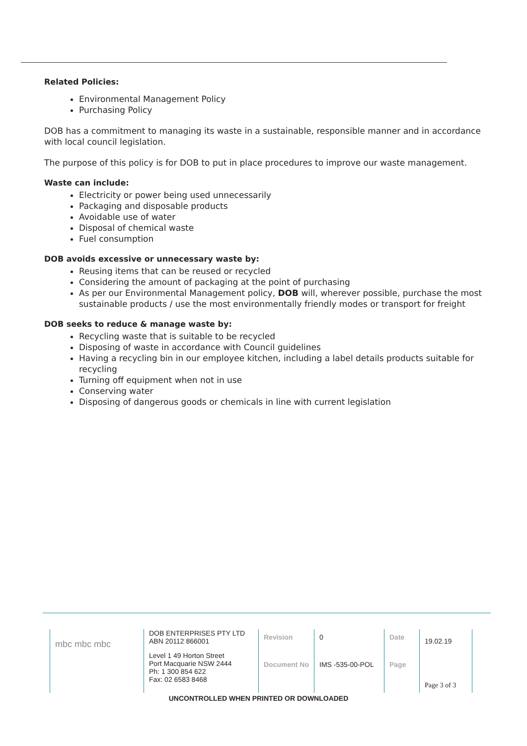Related Policies:
Environmental Management Policy
Purchasing Policy
DOB has a commitment to managing its waste in a sustainable, responsible manner and in accordance with local council legislation.
The purpose of this policy is for DOB to put in place procedures to improve our waste management.
Waste can include:
Electricity or power being used unnecessarily
Packaging and disposable products
Avoidable use of water
Disposal of chemical waste
Fuel consumption
DOB avoids excessive or unnecessary waste by:
Reusing items that can be reused or recycled
Considering the amount of packaging at the point of purchasing
As per our Environmental Management policy, DOB will, wherever possible, purchase the most sustainable products / use the most environmentally friendly modes or transport for freight
DOB seeks to reduce & manage waste by:
Recycling waste that is suitable to be recycled
Disposing of waste in accordance with Council guidelines
Having a recycling bin in our employee kitchen, including a label details products suitable for recycling
Turning off equipment when not in use
Conserving water
Disposing of dangerous goods or chemicals in line with current legislation
| mbc mbc mbc | DOB ENTERPRISES PTY LTD ABN 20112 866001 | Revision | 0 | Date | 19.02.19 | |
| | Level 1 49 Horton Street Port Macquarie NSW 2444 Ph: 1 300 854 622 Fax: 02 6583 8468 | Document No | IMS -535-00-POL | Page | Page 3 of 3 | |
UNCONTROLLED WHEN PRINTED OR DOWNLOADED